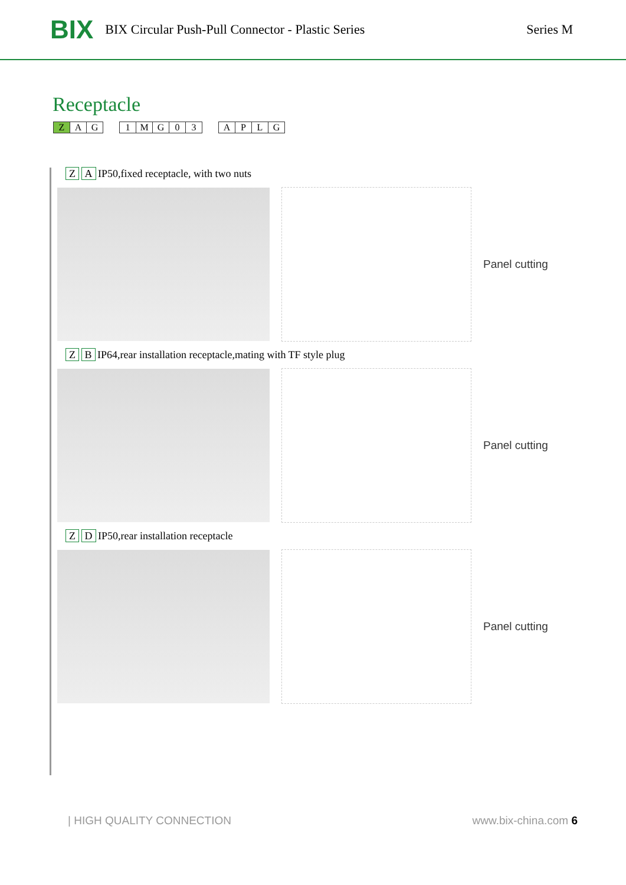BIX
BIX Circular Push-Pull Connector - Plastic Series
Series M
Receptacle
Z A G 1 MG 03 APLG
Z A IP50,fixed receptacle, with two nuts
Panel cutting
Z B IP64,rear installation receptacle,mating with TF style plug
Panel cutting
Z D IP50,rear installation receptacle
Panel cutting
| HIGH QUALITY CONNECTION www.bix-china.com 6